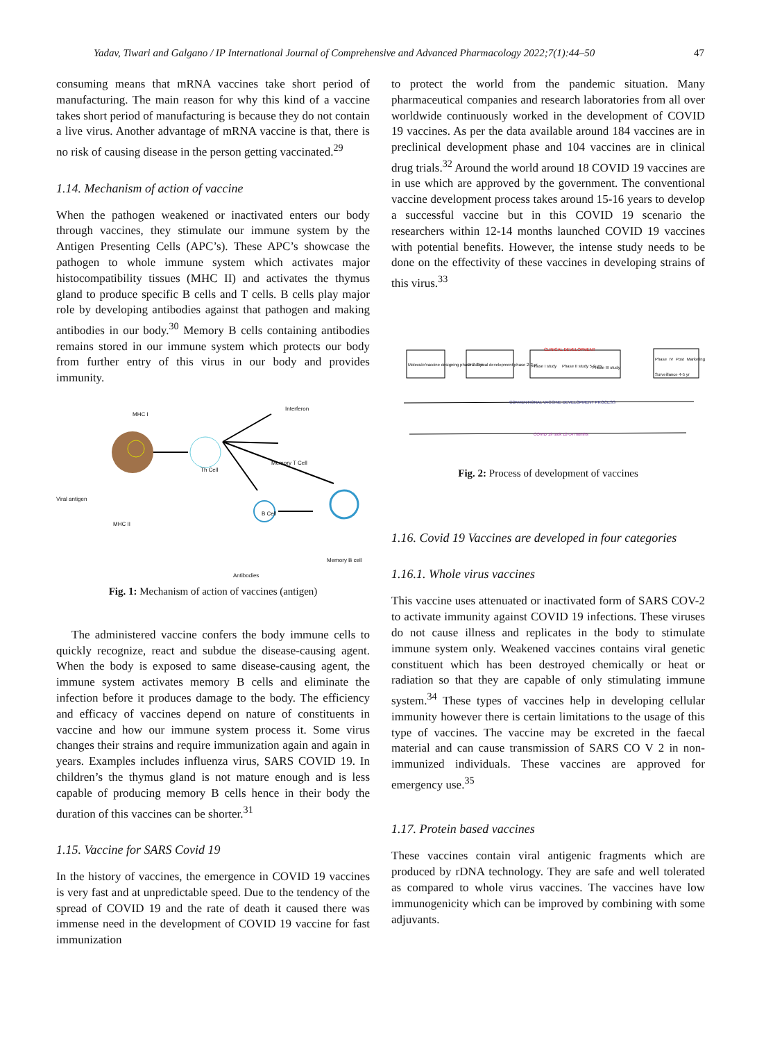Yadav, Tiwari and Galgano / IP International Journal of Comprehensive and Advanced Pharmacology 2022;7(1):44–50 47
consuming means that mRNA vaccines take short period of manufacturing. The main reason for why this kind of a vaccine takes short period of manufacturing is because they do not contain a live virus. Another advantage of mRNA vaccine is that, there is no risk of causing disease in the person getting vaccinated.<sup>29</sup>
1.14. Mechanism of action of vaccine
When the pathogen weakened or inactivated enters our body through vaccines, they stimulate our immune system by the Antigen Presenting Cells (APC’s). These APC’s showcase the pathogen to whole immune system which activates major histocompatibility tissues (MHC II) and activates the thymus gland to produce specific B cells and T cells. B cells play major role by developing antibodies against that pathogen and making antibodies in our body.<sup>30</sup> Memory B cells containing antibodies remains stored in our immune system which protects our body from further entry of this virus in our body and provides immunity.
MHC I
Viral antigen
MHC II
Th Cell
Interferon
Memory T Cell
B Cell
Memory B cell
Antibodies
Fig. 1: Mechanism of action of vaccines (antigen)
The administered vaccine confers the body immune cells to quickly recognize, react and subdue the disease-causing agent. When the body is exposed to same disease-causing agent, the immune system activates memory B cells and eliminate the infection before it produces damage to the body. The efficiency and efficacy of vaccines depend on nature of constituents in vaccine and how our immune system process it. Some virus changes their strains and require immunization again and again in years. Examples includes influenza virus, SARS COVID 19. In children’s the thymus gland is not mature enough and is less capable of producing memory B cells hence in their body the duration of this vaccines can be shorter.<sup>31</sup>
1.15. Vaccine for SARS Covid 19
In the history of vaccines, the emergence in COVID 19 vaccines is very fast and at unpredictable speed. Due to the tendency of the spread of COVID 19 and the rate of death it caused there was immense need in the development of COVID 19 vaccine for fast immunization
to protect the world from the pandemic situation. Many pharmaceutical companies and research laboratories from all over worldwide continuously worked in the development of COVID 19 vaccines. As per the data available around 184 vaccines are in preclinical development phase and 104 vaccines are in clinical drug trials.<sup>32</sup> Around the world around 18 COVID 19 vaccines are in use which are approved by the government. The conventional vaccine development process takes around 15-16 years to develop a successful vaccine but in this COVID 19 scenario the researchers within 12-14 months launched COVID 19 vaccines with potential benefits. However, the intense study needs to be done on the effectivity of these vaccines in developing strains of this virus.<sup>33</sup>
Molecule/vaccine designing phase 2-3 yr Pre-clinical development phase 2-3 yr Phase I study Phase II study 5-9 yrs Phase III study
Phase IV Post Marketing Surveillance 4-5 yr
CLINICAL DEVELOPMENT
CONVENTIONAL VACCINE DEVELOPMENT PROCESS
COVID 19 took 12-14 months
Fig. 2: Process of development of vaccines
1.16. Covid 19 Vaccines are developed in four categories
1.16.1. Whole virus vaccines
This vaccine uses attenuated or inactivated form of SARS COV-2 to activate immunity against COVID 19 infections. These viruses do not cause illness and replicates in the body to stimulate immune system only. Weakened vaccines contains viral genetic constituent which has been destroyed chemically or heat or radiation so that they are capable of only stimulating immune system.<sup>34</sup> These types of vaccines help in developing cellular immunity however there is certain limitations to the usage of this type of vaccines. The vaccine may be excreted in the faecal material and can cause transmission of SARS CO V 2 in non-immunized individuals. These vaccines are approved for emergency use.<sup>35</sup>
1.17. Protein based vaccines
These vaccines contain viral antigenic fragments which are produced by rDNA technology. They are safe and well tolerated as compared to whole virus vaccines. The vaccines have low immunogenicity which can be improved by combining with some adjuvants.